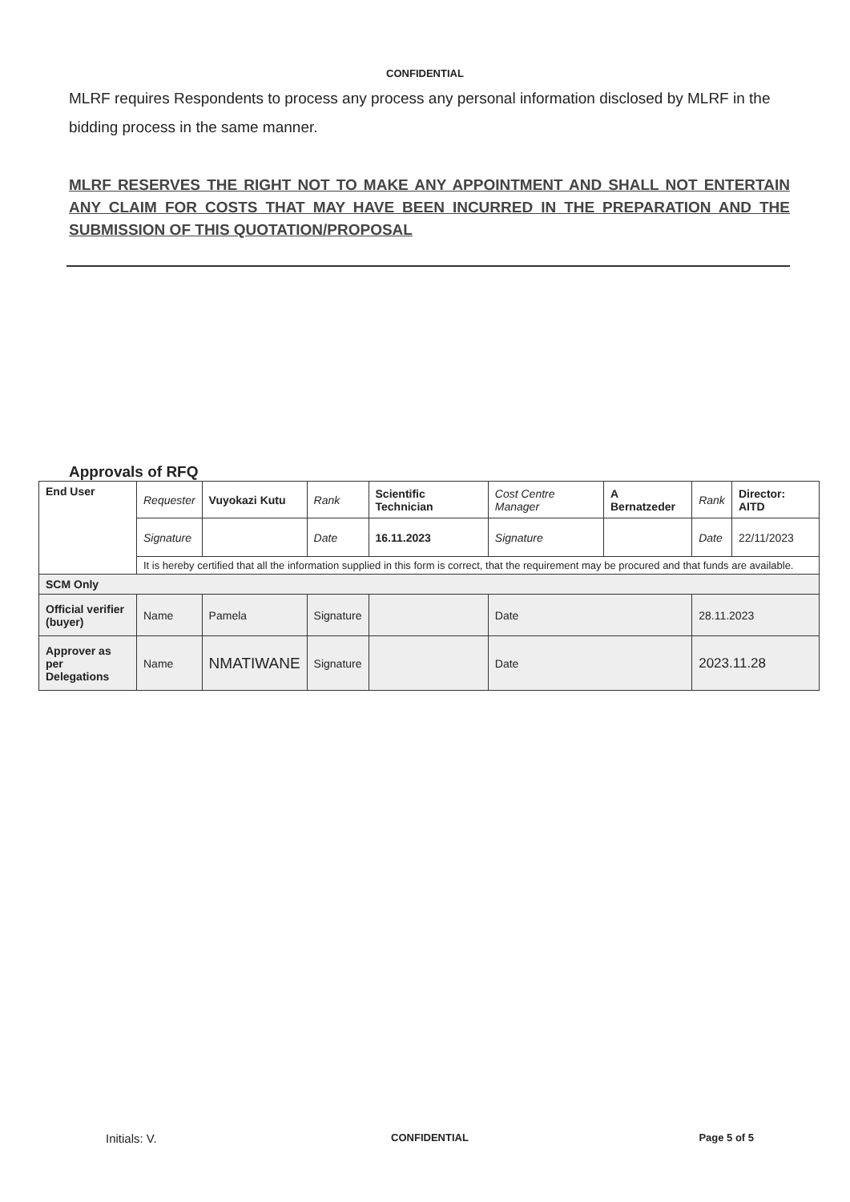CONFIDENTIAL
MLRF requires Respondents to process any process any personal information disclosed by MLRF in the bidding process in the same manner.
MLRF RESERVES THE RIGHT NOT TO MAKE ANY APPOINTMENT AND SHALL NOT ENTERTAIN ANY CLAIM FOR COSTS THAT MAY HAVE BEEN INCURRED IN THE PREPARATION AND THE SUBMISSION OF THIS QUOTATION/PROPOSAL
Approvals of RFQ
| End User | Requester | Vuyokazi Kutu | Rank | Scientific Technician | Cost Centre Manager | A Bernatzeder | Rank | Director: AITD |
| | Signature | | Date | 16.11.2023 | Signature | | Date | 22/11/2023 |
| | It is hereby certified that all the information supplied in this form is correct, that the requirement may be procured and that funds are available. | | | | | | | |
| SCM Only | | | | | | | | |
| Official verifier (buyer) | Name | Pamela | Signature | | Date | | 28.11.2023 | |
| Approver as per Delegations | Name | NMATIWANE | Signature | | Date | | 2023.11.28 | |
Initials: V.
CONFIDENTIAL Page 5 of 5